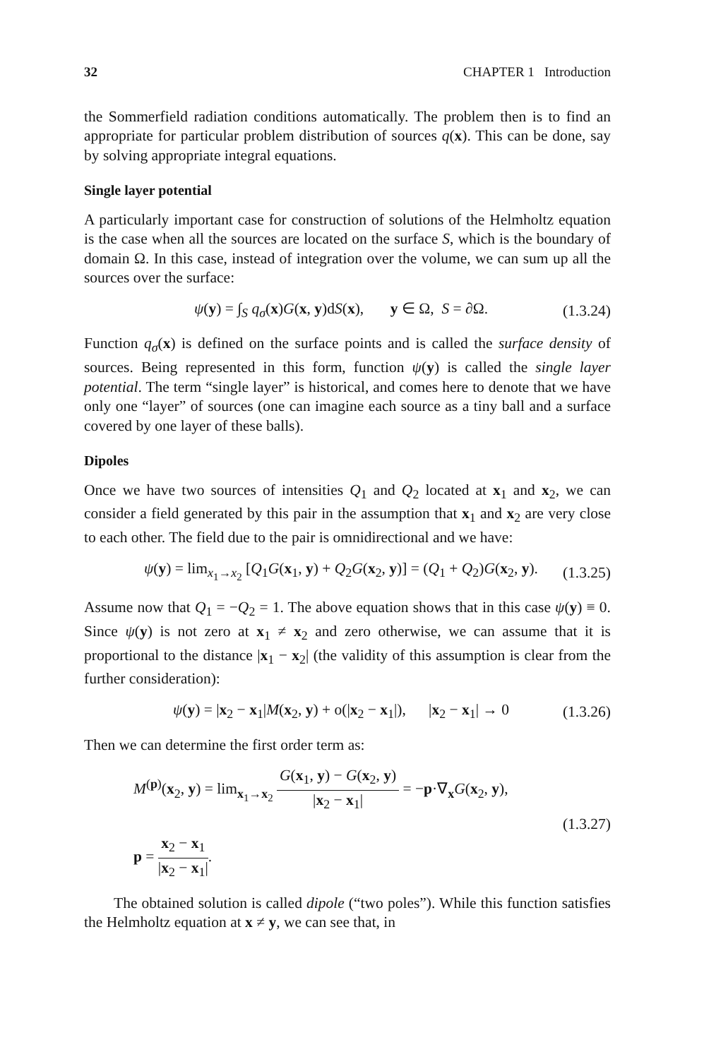32 CHAPTER 1 Introduction
the Sommerfield radiation conditions automatically. The problem then is to find an appropriate for particular problem distribution of sources q(x). This can be done, say by solving appropriate integral equations.
Single layer potential
A particularly important case for construction of solutions of the Helmholtz equation is the case when all the sources are located on the surface S, which is the boundary of domain Ω. In this case, instead of integration over the volume, we can sum up all the sources over the surface:
ψ(y) = ∫<sub>S</sub> q<sub>σ</sub>(x)G(x, y)dS(x), y ∈ Ω, S = ∂Ω. (1.3.24)
Function q<sub>σ</sub>(x) is defined on the surface points and is called the surface density of sources. Being represented in this form, function ψ(y) is called the single layer potential. The term “single layer” is historical, and comes here to denote that we have only one “layer” of sources (one can imagine each source as a tiny ball and a surface covered by one layer of these balls).
Dipoles
Once we have two sources of intensities Q<sub>1</sub> and Q<sub>2</sub> located at x<sub>1</sub> and x<sub>2</sub>, we can consider a field generated by this pair in the assumption that x<sub>1</sub> and x<sub>2</sub> are very close to each other. The field due to the pair is omnidirectional and we have:
ψ(y) = lim<sub>x<sub>1</sub>→x<sub>2</sub></sub> [Q<sub>1</sub>G(x<sub>1</sub>, y) + Q<sub>2</sub>G(x<sub>2</sub>, y)] = (Q<sub>1</sub> + Q<sub>2</sub>)G(x<sub>2</sub>, y). (1.3.25)
Assume now that Q<sub>1</sub> = −Q<sub>2</sub> = 1. The above equation shows that in this case ψ(y) ≡ 0. Since ψ(y) is not zero at x<sub>1</sub> ≠ x<sub>2</sub> and zero otherwise, we can assume that it is proportional to the distance |x<sub>1</sub> − x<sub>2</sub>| (the validity of this assumption is clear from the further consideration):
ψ(y) = |x<sub>2</sub> − x<sub>1</sub>|M(x<sub>2</sub>, y) + o(|x<sub>2</sub> − x<sub>1</sub>|), |x<sub>2</sub> − x<sub>1</sub>| → 0 (1.3.26)
Then we can determine the first order term as:
M<sup>(p)</sup>(x<sub>2</sub>, y) = lim<sub>x<sub>1</sub>→x<sub>2</sub></sub> G(x<sub>1</sub>, y) − G(x<sub>2</sub>, y) |x<sub>2</sub> − x<sub>1</sub>| = −p·∇<sub>x</sub>G(x<sub>2</sub>, y),
p = x<sub>2</sub> − x<sub>1</sub> |x<sub>2</sub> − x<sub>1</sub>|. (1.3.27)
The obtained solution is called dipole (“two poles”). While this function satisfies the Helmholtz equation at x ≠ y, we can see that, in